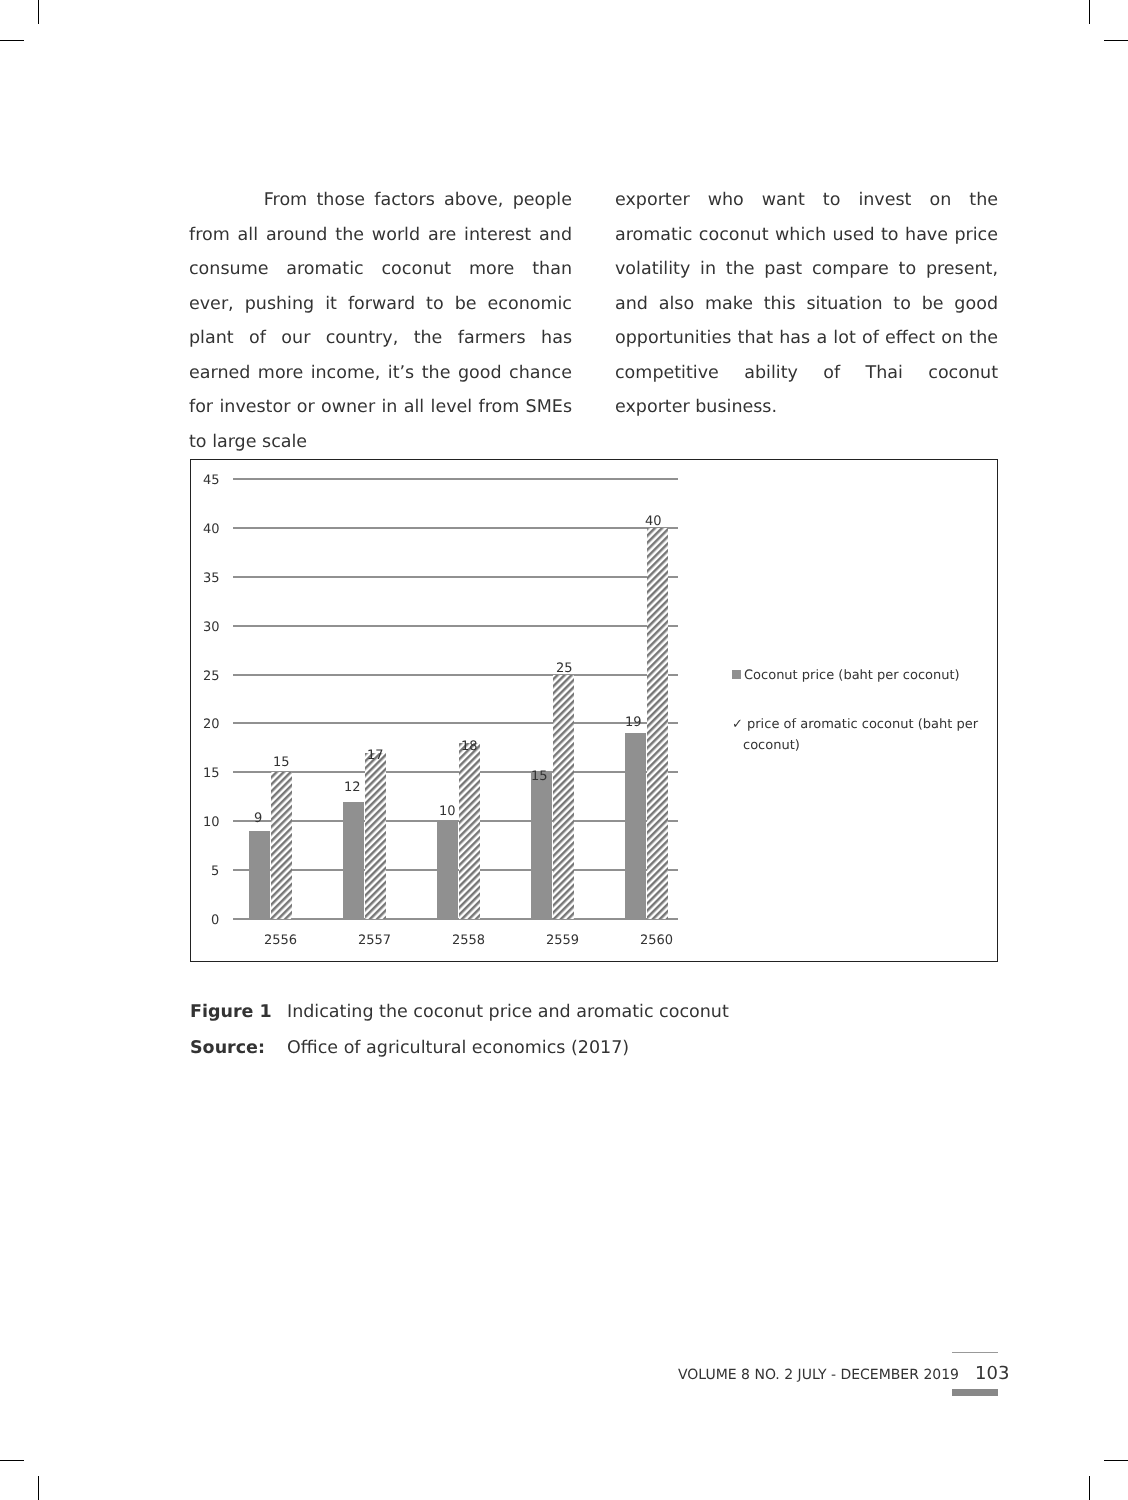From those factors above, people from all around the world are interest and consume aromatic coconut more than ever, pushing it forward to be economic plant of our country, the farmers has earned more income, it’s the good chance for investor or owner in all level from SMEs to large scale
exporter who want to invest on the aromatic coconut which used to have price volatility in the past compare to present, and also make this situation to be good opportunities that has a lot of effect on the competitive ability of Thai coconut exporter business.
45
40
35
30
25
20
15
10
5
0
9
15
12
17
10
18
15
25
19
40
2556
2557
2558
2559
2560
Coconut price (baht per coconut)
✓ price of aromatic coconut (baht per
coconut)
Figure 1 Indicating the coconut price and aromatic coconut
Source: Office of agricultural economics (2017)
VOLUME 8 NO. 2 JULY - DECEMBER 2019 103